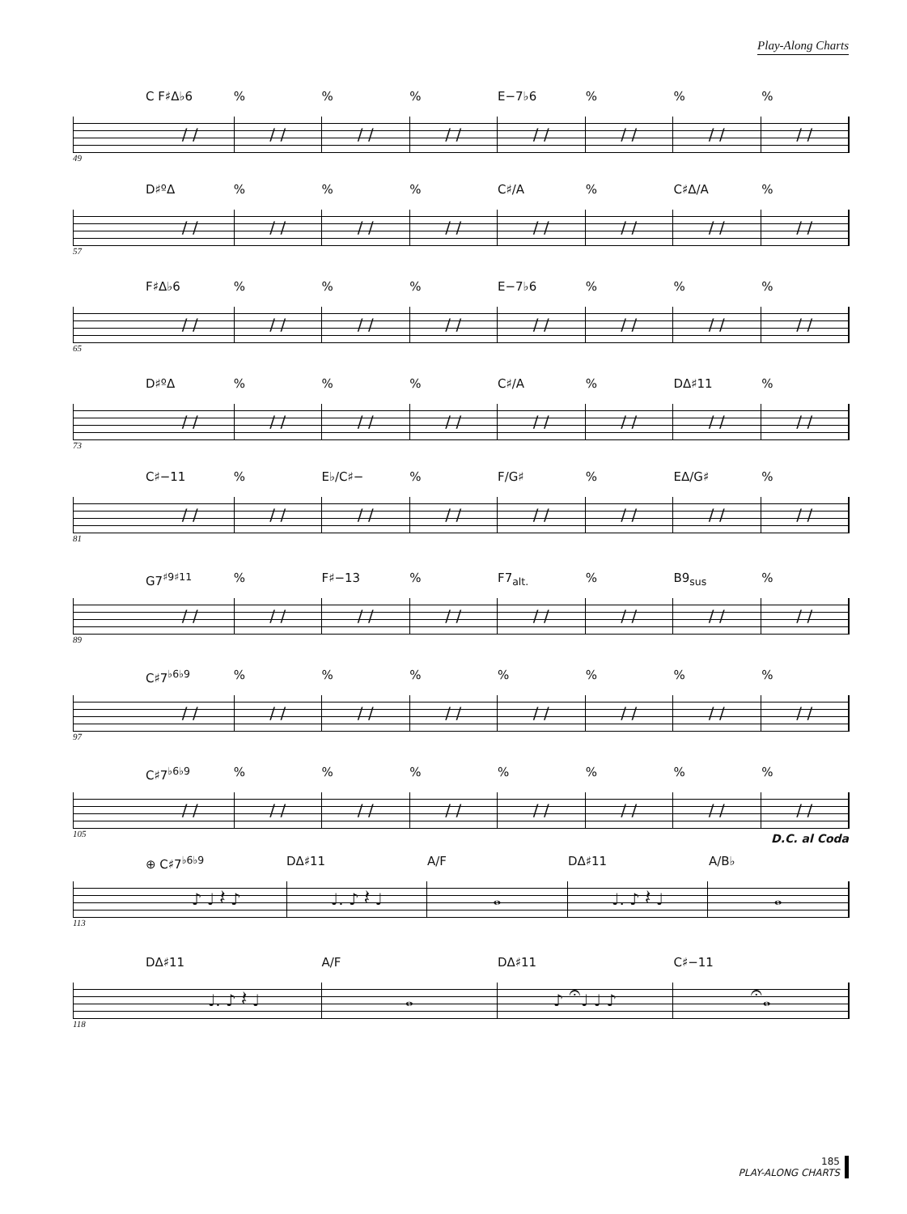Play-Along Charts
C F♯Δ♭6%%% E−7♭6%%%
/ / / / / / / / / / / / / / / /
49
D♯ºΔ%%% C♯/A% C♯Δ/A%
/ / / / / / / / / / / / / / / /
57
F♯Δ♭6%%% E−7♭6%%%
/ / / / / / / / / / / / / / / /
65
D♯ºΔ%%% C♯/A% DΔ♯11%
/ / / / / / / / / / / / / / / /
73
C♯−11% E♭/C♯−% F/G♯% EΔ/G♯%
/ / / / / / / / / / / / / / / /
81
G7<sup>♯9♯11</sup>% F♯−13% F7<sub>alt.</sub>% B9<sub>sus</sub>%
/ / / / / / / / / / / / / / / /
89
C♯7<sup>♭6♭9</sup>%%%%%%%
/ / / / / / / / / / / / / / / /
97
C♯7<sup>♭6♭9</sup>%%%%%%%
/ / / / / / / / / / / / / / / /
105
D.C. al Coda
⊕ C♯7<sup>♭6♭9</sup> DΔ♯11 A/F DΔ♯11 A/B♭
♪ ♩ 𝄽 ♪ ♩. ♪ 𝄽 ♩ 𝅝 ♩. ♪ 𝄽 ♩ 𝅝
113
DΔ♯11 A/F DΔ♯11 C♯−11
♩. ♪ 𝄽 ♩ 𝅝 ♪ 𝄐♩ ♩ ♪ 𝄐𝅝
118
185
PLAY-ALONG CHARTS